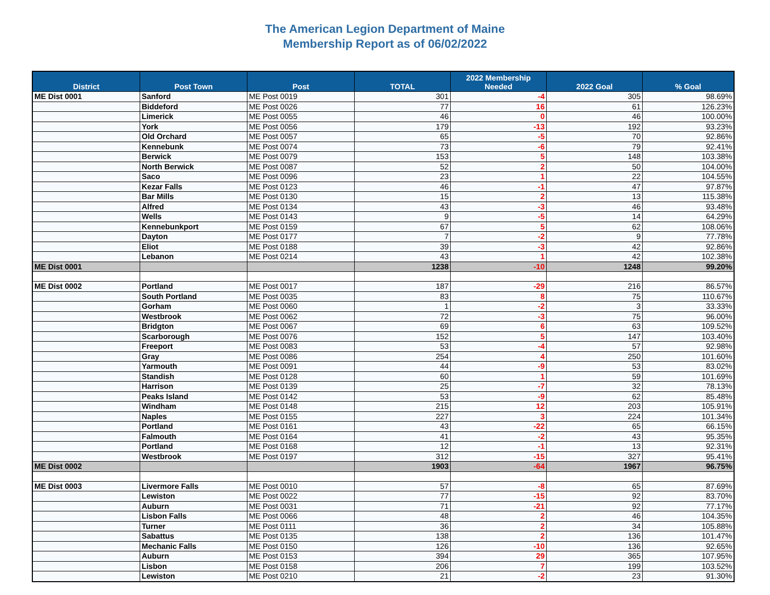The American Legion Department of Maine
Membership Report as of 06/02/2022
| District | Post Town | Post | TOTAL | 2022 Membership Needed | 2022 Goal | % Goal |
| --- | --- | --- | --- | --- | --- | --- |
| ME Dist 0001 | Sanford | ME Post 0019 | 301 | -4 | 305 | 98.69% |
| | Biddeford | ME Post 0026 | 77 | 16 | 61 | 126.23% |
| | Limerick | ME Post 0055 | 46 | 0 | 46 | 100.00% |
| | York | ME Post 0056 | 179 | -13 | 192 | 93.23% |
| | Old Orchard | ME Post 0057 | 65 | -5 | 70 | 92.86% |
| | Kennebunk | ME Post 0074 | 73 | -6 | 79 | 92.41% |
| | Berwick | ME Post 0079 | 153 | 5 | 148 | 103.38% |
| | North Berwick | ME Post 0087 | 52 | 2 | 50 | 104.00% |
| | Saco | ME Post 0096 | 23 | 1 | 22 | 104.55% |
| | Kezar Falls | ME Post 0123 | 46 | -1 | 47 | 97.87% |
| | Bar Mills | ME Post 0130 | 15 | 2 | 13 | 115.38% |
| | Alfred | ME Post 0134 | 43 | -3 | 46 | 93.48% |
| | Wells | ME Post 0143 | 9 | -5 | 14 | 64.29% |
| | Kennebunkport | ME Post 0159 | 67 | 5 | 62 | 108.06% |
| | Dayton | ME Post 0177 | 7 | -2 | 9 | 77.78% |
| | Eliot | ME Post 0188 | 39 | -3 | 42 | 92.86% |
| | Lebanon | ME Post 0214 | 43 | 1 | 42 | 102.38% |
| ME Dist 0001 | | | 1238 | -10 | 1248 | 99.20% |
| ME Dist 0002 | Portland | ME Post 0017 | 187 | -29 | 216 | 86.57% |
| | South Portland | ME Post 0035 | 83 | 8 | 75 | 110.67% |
| | Gorham | ME Post 0060 | 1 | -2 | 3 | 33.33% |
| | Westbrook | ME Post 0062 | 72 | -3 | 75 | 96.00% |
| | Bridgton | ME Post 0067 | 69 | 6 | 63 | 109.52% |
| | Scarborough | ME Post 0076 | 152 | 5 | 147 | 103.40% |
| | Freeport | ME Post 0083 | 53 | -4 | 57 | 92.98% |
| | Gray | ME Post 0086 | 254 | 4 | 250 | 101.60% |
| | Yarmouth | ME Post 0091 | 44 | -9 | 53 | 83.02% |
| | Standish | ME Post 0128 | 60 | 1 | 59 | 101.69% |
| | Harrison | ME Post 0139 | 25 | -7 | 32 | 78.13% |
| | Peaks Island | ME Post 0142 | 53 | -9 | 62 | 85.48% |
| | Windham | ME Post 0148 | 215 | 12 | 203 | 105.91% |
| | Naples | ME Post 0155 | 227 | 3 | 224 | 101.34% |
| | Portland | ME Post 0161 | 43 | -22 | 65 | 66.15% |
| | Falmouth | ME Post 0164 | 41 | -2 | 43 | 95.35% |
| | Portland | ME Post 0168 | 12 | -1 | 13 | 92.31% |
| | Westbrook | ME Post 0197 | 312 | -15 | 327 | 95.41% |
| ME Dist 0002 | | | 1903 | -64 | 1967 | 96.75% |
| ME Dist 0003 | Livermore Falls | ME Post 0010 | 57 | -8 | 65 | 87.69% |
| | Lewiston | ME Post 0022 | 77 | -15 | 92 | 83.70% |
| | Auburn | ME Post 0031 | 71 | -21 | 92 | 77.17% |
| | Lisbon Falls | ME Post 0066 | 48 | 2 | 46 | 104.35% |
| | Turner | ME Post 0111 | 36 | 2 | 34 | 105.88% |
| | Sabattus | ME Post 0135 | 138 | 2 | 136 | 101.47% |
| | Mechanic Falls | ME Post 0150 | 126 | -10 | 136 | 92.65% |
| | Auburn | ME Post 0153 | 394 | 29 | 365 | 107.95% |
| | Lisbon | ME Post 0158 | 206 | 7 | 199 | 103.52% |
| | Lewiston | ME Post 0210 | 21 | -2 | 23 | 91.30% |